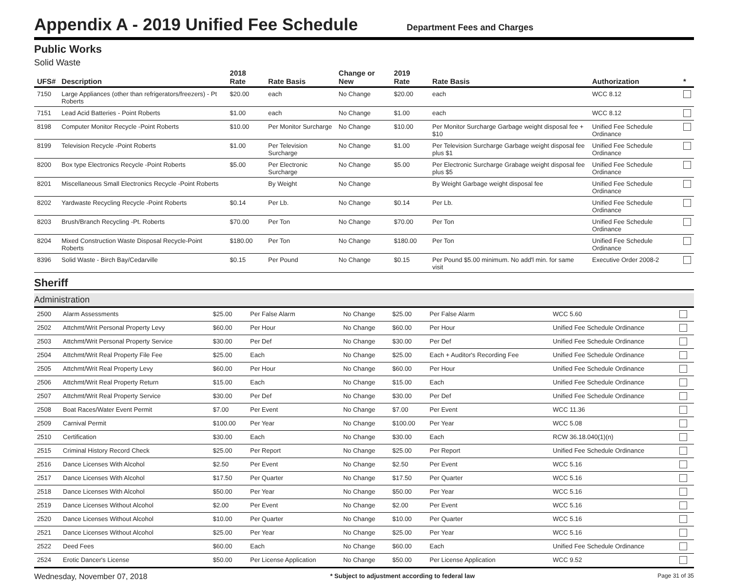Appendix A - 2019 Unified Fee Schedule
Department Fees and Charges
Public Works
Solid Waste
| UFS# | Description | 2018 Rate | Rate Basis | Change or New | 2019 Rate | Rate Basis | Authorization | * |
| --- | --- | --- | --- | --- | --- | --- | --- | --- |
| 7150 | Large Appliances (other than refrigerators/freezers) - Pt Roberts | $20.00 | each | No Change | $20.00 | each | WCC 8.12 | |
| 7151 | Lead Acid Batteries - Point Roberts | $1.00 | each | No Change | $1.00 | each | WCC 8.12 | |
| 8198 | Computer Monitor Recycle -Point Roberts | $10.00 | Per Monitor Surcharge | No Change | $10.00 | Per Monitor Surcharge Garbage weight disposal fee + $10 | Unified Fee Schedule Ordinance | |
| 8199 | Television Recycle -Point Roberts | $1.00 | Per Television Surcharge | No Change | $1.00 | Per Television Surcharge Garbage weight disposal fee plus $1 | Unified Fee Schedule Ordinance | |
| 8200 | Box type Electronics Recycle -Point Roberts | $5.00 | Per Electronic Surcharge | No Change | $5.00 | Per Electronic Surcharge Grabage weight disposal fee plus $5 | Unified Fee Schedule Ordinance | |
| 8201 | Miscellaneous Small Electronics Recycle -Point Roberts | | By Weight | No Change | | By Weight Garbage weight disposal fee | Unified Fee Schedule Ordinance | |
| 8202 | Yardwaste Recycling Recycle -Point Roberts | $0.14 | Per Lb. | No Change | $0.14 | Per Lb. | Unified Fee Schedule Ordinance | |
| 8203 | Brush/Branch Recycling -Pt. Roberts | $70.00 | Per Ton | No Change | $70.00 | Per Ton | Unified Fee Schedule Ordinance | |
| 8204 | Mixed Construction Waste Disposal Recycle-Point Roberts | $180.00 | Per Ton | No Change | $180.00 | Per Ton | Unified Fee Schedule Ordinance | |
| 8396 | Solid Waste - Birch Bay/Cedarville | $0.15 | Per Pound | No Change | $0.15 | Per Pound $5.00 minimum. No add'l min. for same visit | Executive Order 2008-2 | |
Sheriff
Administration
| 2500 | Alarm Assessments | $25.00 | Per False Alarm | No Change | $25.00 | Per False Alarm | WCC 5.60 | |
| 2502 | Attchmt/Writ Personal Property Levy | $60.00 | Per Hour | No Change | $60.00 | Per Hour | Unified Fee Schedule Ordinance | |
| 2503 | Attchmt/Writ Personal Property Service | $30.00 | Per Def | No Change | $30.00 | Per Def | Unified Fee Schedule Ordinance | |
| 2504 | Attchmt/Writ Real Property File Fee | $25.00 | Each | No Change | $25.00 | Each + Auditor's Recording Fee | Unified Fee Schedule Ordinance | |
| 2505 | Attchmt/Writ Real Property Levy | $60.00 | Per Hour | No Change | $60.00 | Per Hour | Unified Fee Schedule Ordinance | |
| 2506 | Attchmt/Writ Real Property Return | $15.00 | Each | No Change | $15.00 | Each | Unified Fee Schedule Ordinance | |
| 2507 | Attchmt/Writ Real Property Service | $30.00 | Per Def | No Change | $30.00 | Per Def | Unified Fee Schedule Ordinance | |
| 2508 | Boat Races/Water Event Permit | $7.00 | Per Event | No Change | $7.00 | Per Event | WCC 11.36 | |
| 2509 | Carnival Permit | $100.00 | Per Year | No Change | $100.00 | Per Year | WCC 5.08 | |
| 2510 | Certification | $30.00 | Each | No Change | $30.00 | Each | RCW 36.18.040(1)(n) | |
| 2515 | Criminal History Record Check | $25.00 | Per Report | No Change | $25.00 | Per Report | Unified Fee Schedule Ordinance | |
| 2516 | Dance Licenses With Alcohol | $2.50 | Per Event | No Change | $2.50 | Per Event | WCC 5.16 | |
| 2517 | Dance Licenses With Alcohol | $17.50 | Per Quarter | No Change | $17.50 | Per Quarter | WCC 5.16 | |
| 2518 | Dance Licenses With Alcohol | $50.00 | Per Year | No Change | $50.00 | Per Year | WCC 5.16 | |
| 2519 | Dance Licenses Without Alcohol | $2.00 | Per Event | No Change | $2.00 | Per Event | WCC 5.16 | |
| 2520 | Dance Licenses Without Alcohol | $10.00 | Per Quarter | No Change | $10.00 | Per Quarter | WCC 5.16 | |
| 2521 | Dance Licenses Without Alcohol | $25.00 | Per Year | No Change | $25.00 | Per Year | WCC 5.16 | |
| 2522 | Deed Fees | $60.00 | Each | No Change | $60.00 | Each | Unified Fee Schedule Ordinance | |
| 2524 | Erotic Dancer's License | $50.00 | Per License Application | No Change | $50.00 | Per License Application | WCC 9.52 | |
Wednesday, November 07, 2018 * Subject to adjustment according to federal law Page 31 of 35